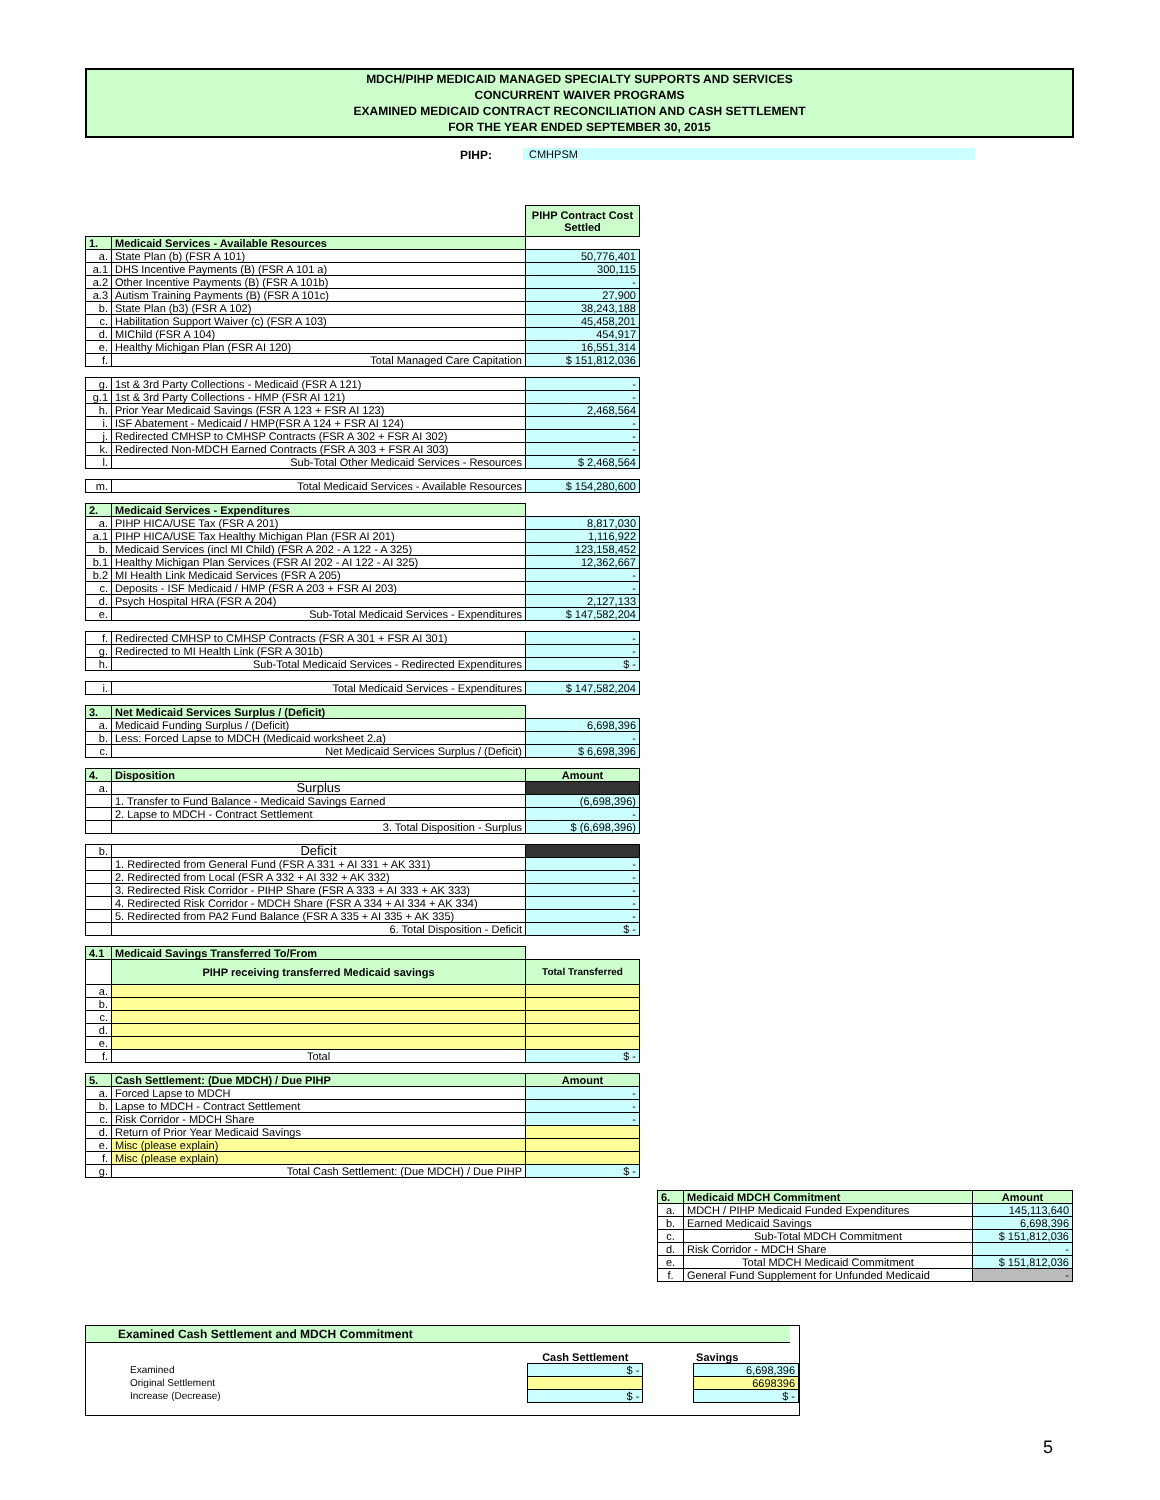MDCH/PIHP MEDICAID MANAGED SPECIALTY SUPPORTS AND SERVICES
CONCURRENT WAIVER PROGRAMS
EXAMINED MEDICAID CONTRACT RECONCILIATION AND CASH SETTLEMENT
FOR THE YEAR ENDED SEPTEMBER 30, 2015
PIHP: CMHPSM
| | | PIHP Contract Cost Settled |
| 1. | Medicaid Services - Available Resources | |
| a. | State Plan (b) (FSR A 101) | 50,776,401 |
| a.1 | DHS Incentive Payments (B) (FSR A 101 a) | 300,115 |
| a.2 | Other Incentive Payments (B) (FSR A 101b) | - |
| a.3 | Autism Training Payments (B) (FSR A 101c) | 27,900 |
| b. | State Plan (b3) (FSR A 102) | 38,243,188 |
| c. | Habilitation Support Waiver (c) (FSR A 103) | 45,458,201 |
| d. | MIChild (FSR A 104) | 454,917 |
| e. | Healthy Michigan Plan (FSR AI 120) | 16,551,314 |
| f. | Total Managed Care Capitation | $ 151,812,036 |
| g. | 1st & 3rd Party Collections - Medicaid (FSR A 121) | - |
| g.1 | 1st & 3rd Party Collections - HMP (FSR AI 121) | - |
| h. | Prior Year Medicaid Savings (FSR A 123 + FSR AI 123) | 2,468,564 |
| i. | ISF Abatement - Medicaid / HMP(FSR A 124 + FSR AI 124) | - |
| j. | Redirected CMHSP to CMHSP Contracts (FSR A 302 + FSR AI 302) | - |
| k. | Redirected Non-MDCH Earned Contracts (FSR A 303 + FSR AI 303) | - |
| l. | Sub-Total Other Medicaid Services - Resources | $ 2,468,564 |
| m. | Total Medicaid Services - Available Resources | $ 154,280,600 |
| 2. | Medicaid Services - Expenditures | |
| a. | PIHP HICA/USE Tax (FSR A 201) | 8,817,030 |
| a.1 | PIHP HICA/USE Tax Healthy Michigan Plan (FSR AI 201) | 1,116,922 |
| b. | Medicaid Services (incl MI Child) (FSR A 202 - A 122 - A 325) | 123,158,452 |
| b.1 | Healthy Michigan Plan Services (FSR AI 202 - AI 122 - AI 325) | 12,362,667 |
| b.2 | MI Health Link Medicaid Services (FSR A 205) | - |
| c. | Deposits - ISF Medicaid / HMP (FSR A 203 + FSR AI 203) | - |
| d. | Psych Hospital HRA (FSR A 204) | 2,127,133 |
| e. | Sub-Total Medicaid Services - Expenditures | $ 147,582,204 |
| f. | Redirected CMHSP to CMHSP Contracts (FSR A 301 + FSR AI 301) | - |
| g. | Redirected to MI Health Link (FSR A 301b) | - |
| h. | Sub-Total Medicaid Services - Redirected Expenditures | $ - |
| i. | Total Medicaid Services - Expenditures | $ 147,582,204 |
| 3. | Net Medicaid Services Surplus / (Deficit) | |
| a. | Medicaid Funding Surplus / (Deficit) | 6,698,396 |
| b. | Less: Forced Lapse to MDCH (Medicaid worksheet 2.a) | - |
| c. | Net Medicaid Services Surplus / (Deficit) | $ 6,698,396 |
| 4. | Disposition | Amount |
| a. | Surplus | |
| | 1. Transfer to Fund Balance - Medicaid Savings Earned | (6,698,396) |
| | 2. Lapse to MDCH - Contract Settlement | - |
| | 3. Total Disposition - Surplus | $ (6,698,396) |
| b. | Deficit | |
| | 1. Redirected from General Fund (FSR A 331 + AI 331 + AK 331) | - |
| | 2. Redirected from Local (FSR A 332 + AI 332 + AK 332) | - |
| | 3. Redirected Risk Corridor - PIHP Share (FSR A 333 + AI 333 + AK 333) | - |
| | 4. Redirected Risk Corridor - MDCH Share (FSR A 334 + AI 334 + AK 334) | - |
| | 5. Redirected from PA2 Fund Balance (FSR A 335 + AI 335 + AK 335) | - |
| | 6. Total Disposition - Deficit | $ - |
| 4.1 | Medicaid Savings Transferred To/From | |
| | PIHP receiving transferred Medicaid savings | Total Transferred |
| a. | | |
| b. | | |
| c. | | |
| d. | | |
| e. | | |
| f. | Total | $ - |
| 5. | Cash Settlement: (Due MDCH) / Due PIHP | Amount |
| a. | Forced Lapse to MDCH | - |
| b. | Lapse to MDCH - Contract Settlement | - |
| c. | Risk Corridor - MDCH Share | - |
| d. | Return of Prior Year Medicaid Savings | |
| e. | Misc (please explain) | |
| f. | Misc (please explain) | |
| g. | Total Cash Settlement: (Due MDCH) / Due PIHP | $ - |
| 6. | Medicaid MDCH Commitment | Amount |
| --- | --- | --- |
| a. | MDCH / PIHP Medicaid Funded Expenditures | 145,113,640 |
| b. | Earned Medicaid Savings | 6,698,396 |
| c. | Sub-Total MDCH Commitment | $ 151,812,036 |
| d. | Risk Corridor - MDCH Share | - |
| e. | Total MDCH Medicaid Commitment | $ 151,812,036 |
| f. | General Fund Supplement for Unfunded Medicaid | - |
Examined Cash Settlement and MDCH Commitment
| | Cash Settlement | | Savings |
| Examined | $ - | | 6,698,396 |
| Original Settlement | | | 6698396 |
| Increase (Decrease) | $ - | | $ - |
5